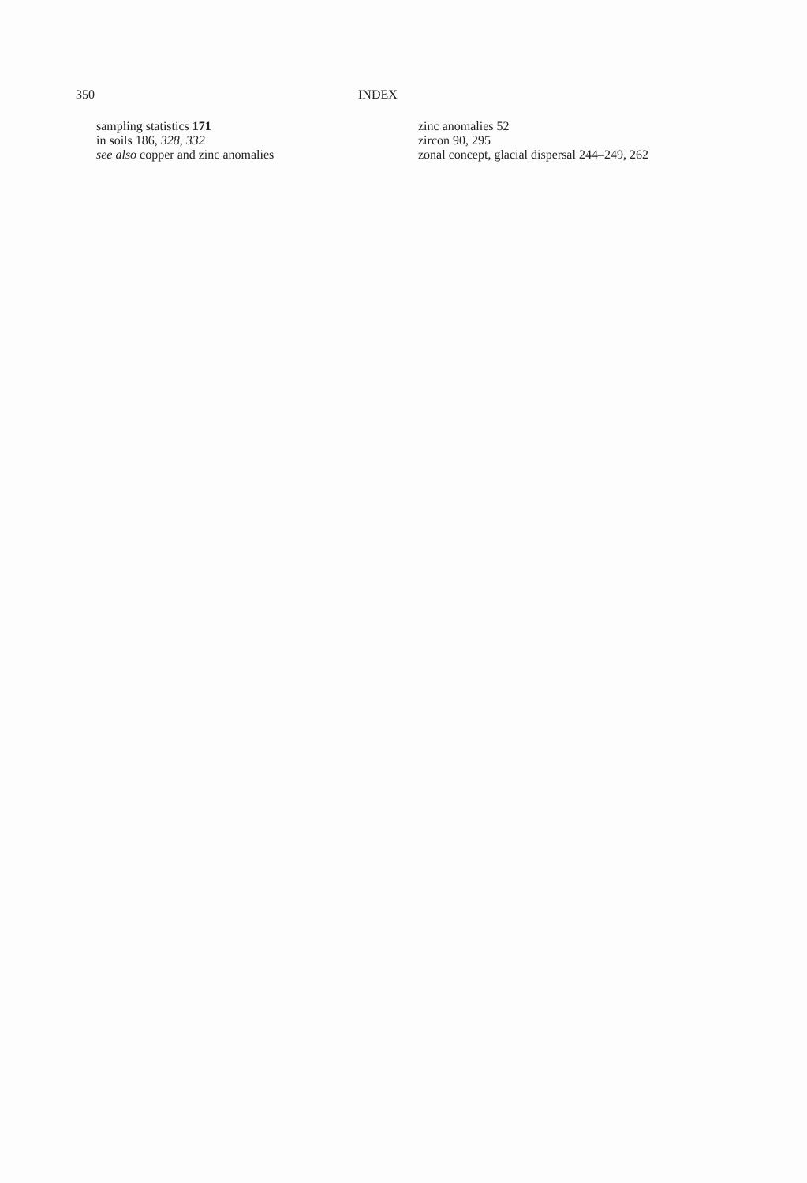350 INDEX
sampling statistics 171
in soils 186, 328, 332
see also copper and zinc anomalies
zinc anomalies 52
zircon 90, 295
zonal concept, glacial dispersal 244–249, 262